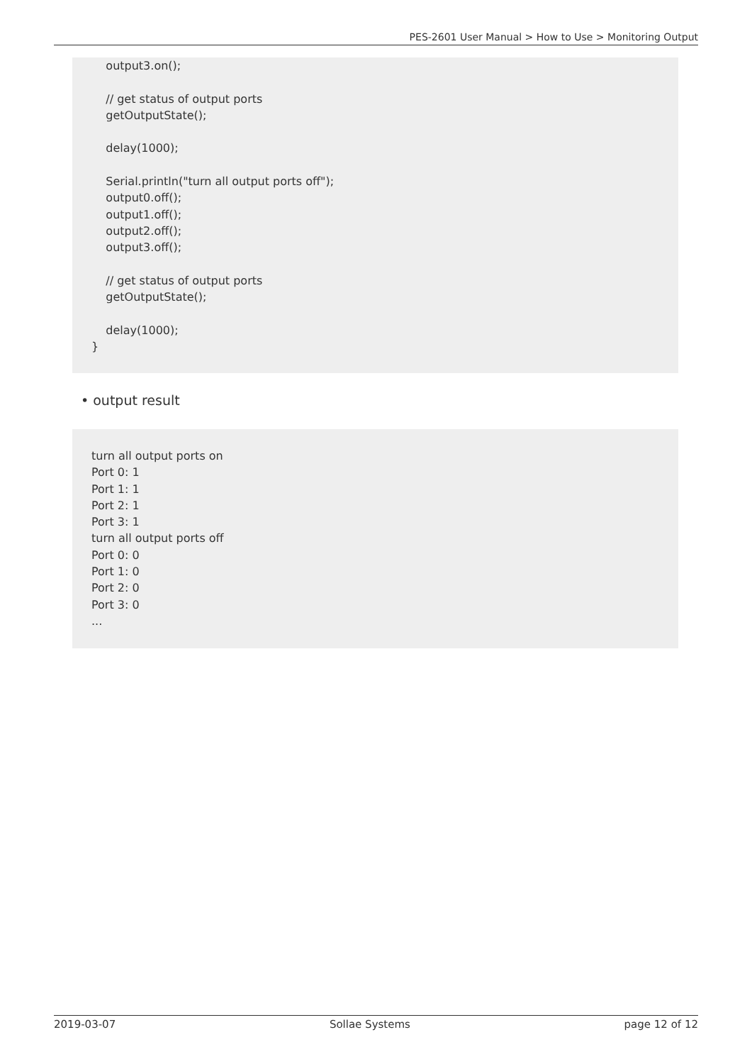PES-2601 User Manual > How to Use > Monitoring Output
output3.on(); // get status of output ports getOutputState(); delay(1000); Serial.println("turn all output ports off"); output0.off(); output1.off(); output2.off(); output3.off(); // get status of output ports getOutputState(); delay(1000); }
• output result
turn all output ports on Port 0: 1 Port 1: 1 Port 2: 1 Port 3: 1 turn all output ports off Port 0: 0 Port 1: 0 Port 2: 0 Port 3: 0 ...
2019-03-07 Sollae Systems page 12 of 12